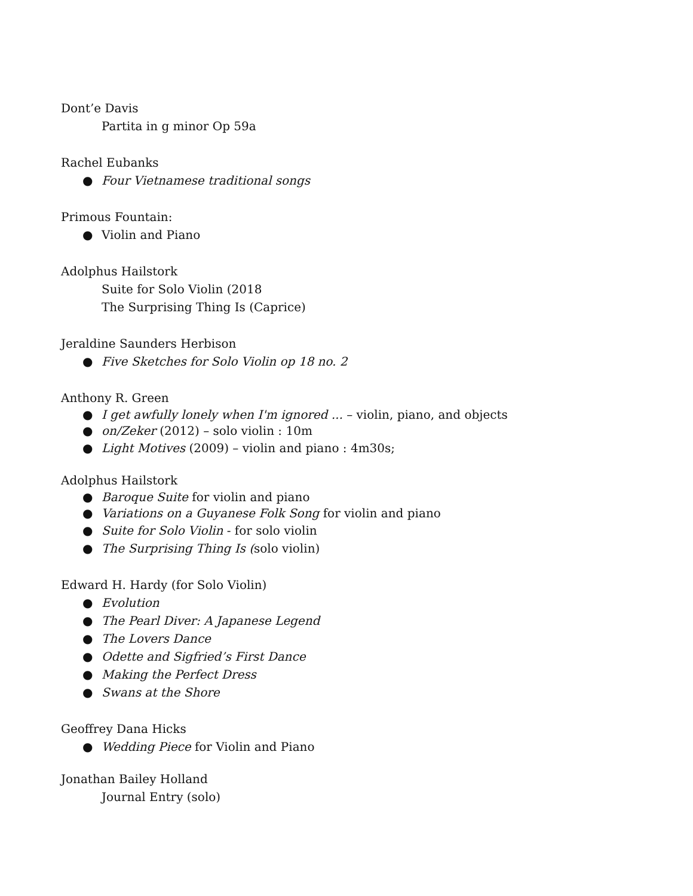Dont’e Davis
Partita in g minor Op 59a
Rachel Eubanks
● Four Vietnamese traditional songs
Primous Fountain:
● Violin and Piano
Adolphus Hailstork
Suite for Solo Violin (2018
The Surprising Thing Is (Caprice)
Jeraldine Saunders Herbison
● Five Sketches for Solo Violin op 18 no. 2
Anthony R. Green
● I get awfully lonely when I'm ignored ... – violin, piano, and objects
● on/Zeker (2012) – solo violin : 10m
● Light Motives (2009) – violin and piano : 4m30s;
Adolphus Hailstork
● Baroque Suite for violin and piano
● Variations on a Guyanese Folk Song for violin and piano
● Suite for Solo Violin - for solo violin
● The Surprising Thing Is (solo violin)
Edward H. Hardy (for Solo Violin)
● Evolution
● The Pearl Diver: A Japanese Legend
● The Lovers Dance
● Odette and Sigfried’s First Dance
● Making the Perfect Dress
● Swans at the Shore
Geoffrey Dana Hicks
● Wedding Piece for Violin and Piano
Jonathan Bailey Holland
Journal Entry (solo)